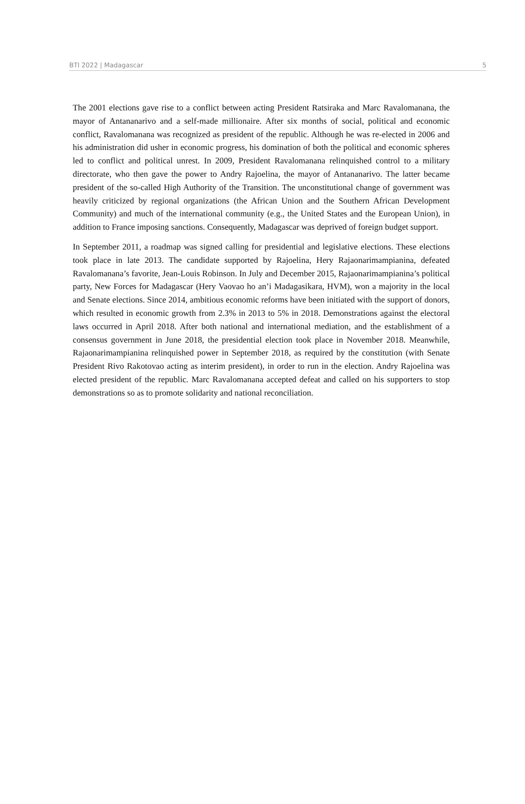BTI 2022 | Madagascar 5
The 2001 elections gave rise to a conflict between acting President Ratsiraka and Marc Ravalomanana, the mayor of Antananarivo and a self-made millionaire. After six months of social, political and economic conflict, Ravalomanana was recognized as president of the republic. Although he was re-elected in 2006 and his administration did usher in economic progress, his domination of both the political and economic spheres led to conflict and political unrest. In 2009, President Ravalomanana relinquished control to a military directorate, who then gave the power to Andry Rajoelina, the mayor of Antananarivo. The latter became president of the so-called High Authority of the Transition. The unconstitutional change of government was heavily criticized by regional organizations (the African Union and the Southern African Development Community) and much of the international community (e.g., the United States and the European Union), in addition to France imposing sanctions. Consequently, Madagascar was deprived of foreign budget support.
In September 2011, a roadmap was signed calling for presidential and legislative elections. These elections took place in late 2013. The candidate supported by Rajoelina, Hery Rajaonarimampianina, defeated Ravalomanana’s favorite, Jean-Louis Robinson. In July and December 2015, Rajaonarimampianina’s political party, New Forces for Madagascar (Hery Vaovao ho an’i Madagasikara, HVM), won a majority in the local and Senate elections. Since 2014, ambitious economic reforms have been initiated with the support of donors, which resulted in economic growth from 2.3% in 2013 to 5% in 2018. Demonstrations against the electoral laws occurred in April 2018. After both national and international mediation, and the establishment of a consensus government in June 2018, the presidential election took place in November 2018. Meanwhile, Rajaonarimampianina relinquished power in September 2018, as required by the constitution (with Senate President Rivo Rakotovao acting as interim president), in order to run in the election. Andry Rajoelina was elected president of the republic. Marc Ravalomanana accepted defeat and called on his supporters to stop demonstrations so as to promote solidarity and national reconciliation.